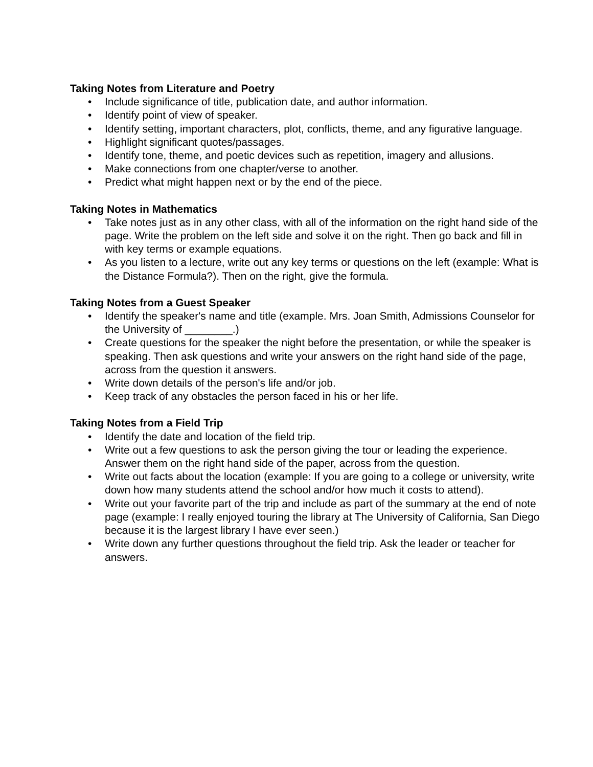Taking Notes from Literature and Poetry
• Include significance of title, publication date, and author information.
• Identify point of view of speaker.
• Identify setting, important characters, plot, conflicts, theme, and any figurative language.
• Highlight significant quotes/passages.
• Identify tone, theme, and poetic devices such as repetition, imagery and allusions.
• Make connections from one chapter/verse to another.
• Predict what might happen next or by the end of the piece.
Taking Notes in Mathematics
• Take notes just as in any other class, with all of the information on the right hand side of the page. Write the problem on the left side and solve it on the right. Then go back and fill in with key terms or example equations.
• As you listen to a lecture, write out any key terms or questions on the left (example: What is the Distance Formula?). Then on the right, give the formula.
Taking Notes from a Guest Speaker
• Identify the speaker's name and title (example. Mrs. Joan Smith, Admissions Counselor for the University of ________.)
• Create questions for the speaker the night before the presentation, or while the speaker is speaking. Then ask questions and write your answers on the right hand side of the page, across from the question it answers.
• Write down details of the person's life and/or job.
• Keep track of any obstacles the person faced in his or her life.
Taking Notes from a Field Trip
• Identify the date and location of the field trip.
• Write out a few questions to ask the person giving the tour or leading the experience. Answer them on the right hand side of the paper, across from the question.
• Write out facts about the location (example: If you are going to a college or university, write down how many students attend the school and/or how much it costs to attend).
• Write out your favorite part of the trip and include as part of the summary at the end of note page (example: I really enjoyed touring the library at The University of California, San Diego because it is the largest library I have ever seen.)
• Write down any further questions throughout the field trip. Ask the leader or teacher for answers.